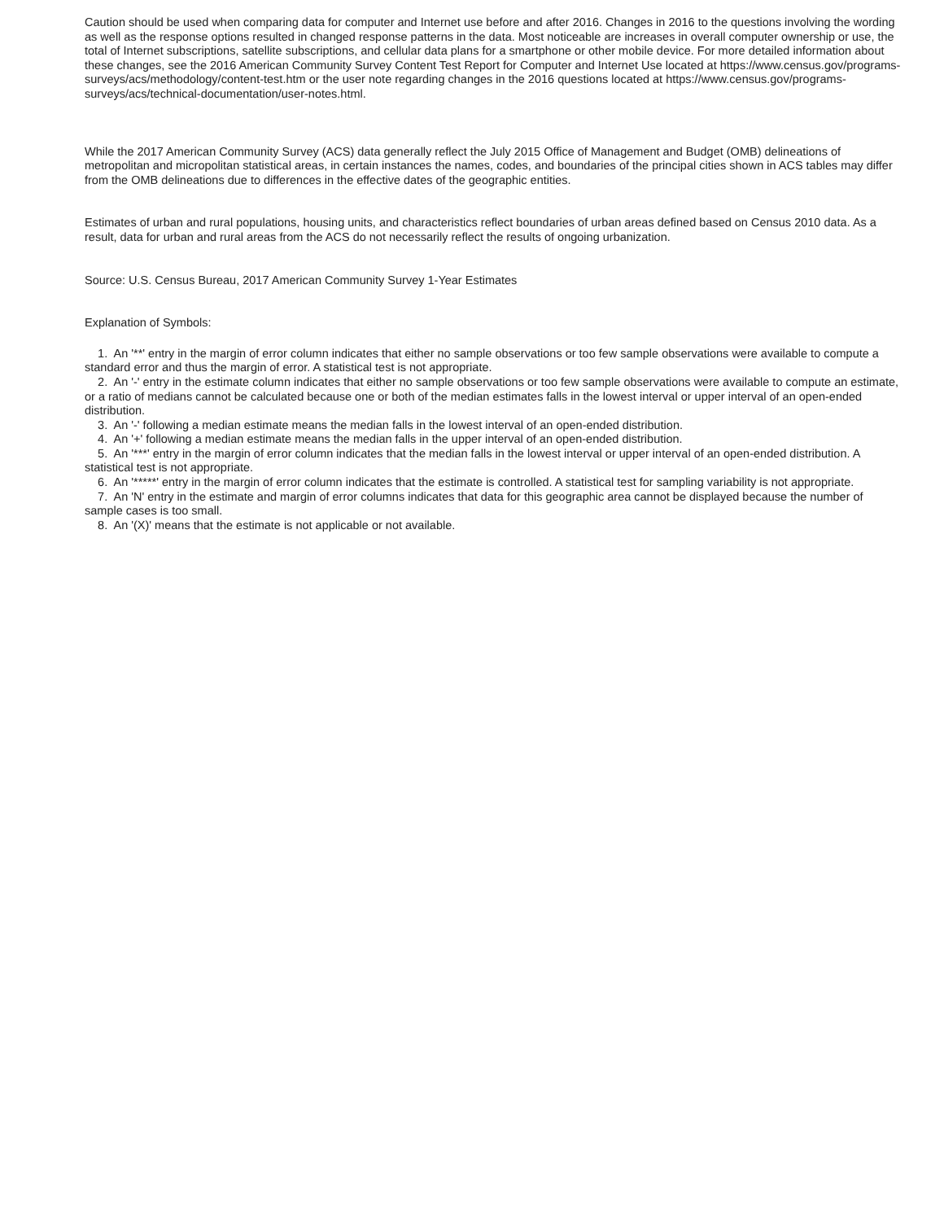Caution should be used when comparing data for computer and Internet use before and after 2016. Changes in 2016 to the questions involving the wording as well as the response options resulted in changed response patterns in the data. Most noticeable are increases in overall computer ownership or use, the total of Internet subscriptions, satellite subscriptions, and cellular data plans for a smartphone or other mobile device. For more detailed information about these changes, see the 2016 American Community Survey Content Test Report for Computer and Internet Use located at https://www.census.gov/programs-surveys/acs/methodology/content-test.htm or the user note regarding changes in the 2016 questions located at https://www.census.gov/programs-surveys/acs/technical-documentation/user-notes.html.
While the 2017 American Community Survey (ACS) data generally reflect the July 2015 Office of Management and Budget (OMB) delineations of metropolitan and micropolitan statistical areas, in certain instances the names, codes, and boundaries of the principal cities shown in ACS tables may differ from the OMB delineations due to differences in the effective dates of the geographic entities.
Estimates of urban and rural populations, housing units, and characteristics reflect boundaries of urban areas defined based on Census 2010 data. As a result, data for urban and rural areas from the ACS do not necessarily reflect the results of ongoing urbanization.
Source: U.S. Census Bureau, 2017 American Community Survey 1-Year Estimates
Explanation of Symbols:
1. An '**' entry in the margin of error column indicates that either no sample observations or too few sample observations were available to compute a standard error and thus the margin of error. A statistical test is not appropriate.
2. An '-' entry in the estimate column indicates that either no sample observations or too few sample observations were available to compute an estimate, or a ratio of medians cannot be calculated because one or both of the median estimates falls in the lowest interval or upper interval of an open-ended distribution.
3. An '-' following a median estimate means the median falls in the lowest interval of an open-ended distribution.
4. An '+' following a median estimate means the median falls in the upper interval of an open-ended distribution.
5. An '***' entry in the margin of error column indicates that the median falls in the lowest interval or upper interval of an open-ended distribution. A statistical test is not appropriate.
6. An '*****' entry in the margin of error column indicates that the estimate is controlled. A statistical test for sampling variability is not appropriate.
7. An 'N' entry in the estimate and margin of error columns indicates that data for this geographic area cannot be displayed because the number of sample cases is too small.
8. An '(X)' means that the estimate is not applicable or not available.